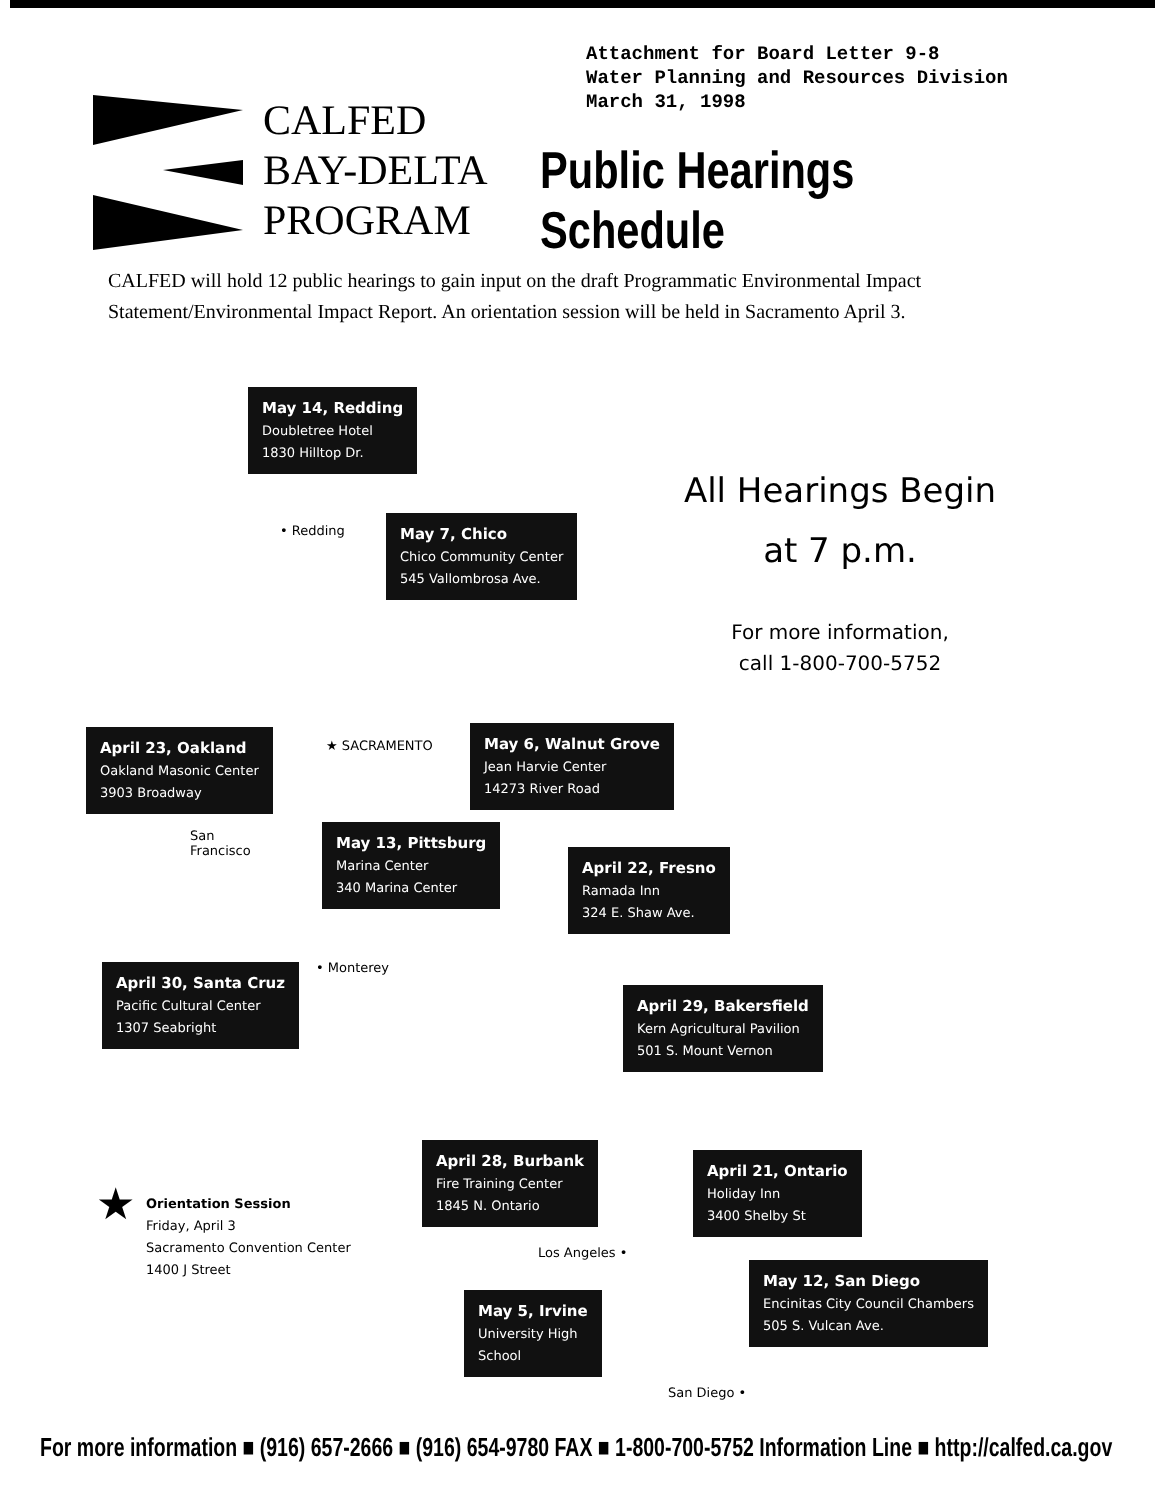Attachment for Board Letter 9-8
Water Planning and Resources Division
March 31, 1998
CALFED
BAY-DELTA
PROGRAM
Public Hearings Schedule
CALFED will hold 12 public hearings to gain input on the draft Programmatic Environmental Impact Statement/Environmental Impact Report. An orientation session will be held in Sacramento April 3.
May 14, Redding
Doubletree Hotel
1830 Hilltop Dr.
• Redding
May 7, Chico
Chico Community Center
545 Vallombrosa Ave.
All Hearings Begin
at 7 p.m.
For more information,
call 1-800-700-5752
April 23, Oakland
Oakland Masonic Center
3903 Broadway
★ SACRAMENTO
May 6, Walnut Grove
Jean Harvie Center
14273 River Road
San
Francisco
May 13, Pittsburg
Marina Center
340 Marina Center
April 22, Fresno
Ramada Inn
324 E. Shaw Ave.
• Monterey
April 30, Santa Cruz
Pacific Cultural Center
1307 Seabright
April 29, Bakersfield
Kern Agricultural Pavilion
501 S. Mount Vernon
April 28, Burbank
Fire Training Center
1845 N. Ontario
April 21, Ontario
Holiday Inn
3400 Shelby St
Los Angeles •
★ Orientation Session
Friday, April 3
Sacramento Convention Center
1400 J Street
May 12, San Diego
Encinitas City Council Chambers
505 S. Vulcan Ave.
May 5, Irvine
University High
School
San Diego •
For more information ■ (916) 657-2666 ■ (916) 654-9780 FAX ■ 1-800-700-5752 Information Line ■ http://calfed.ca.gov